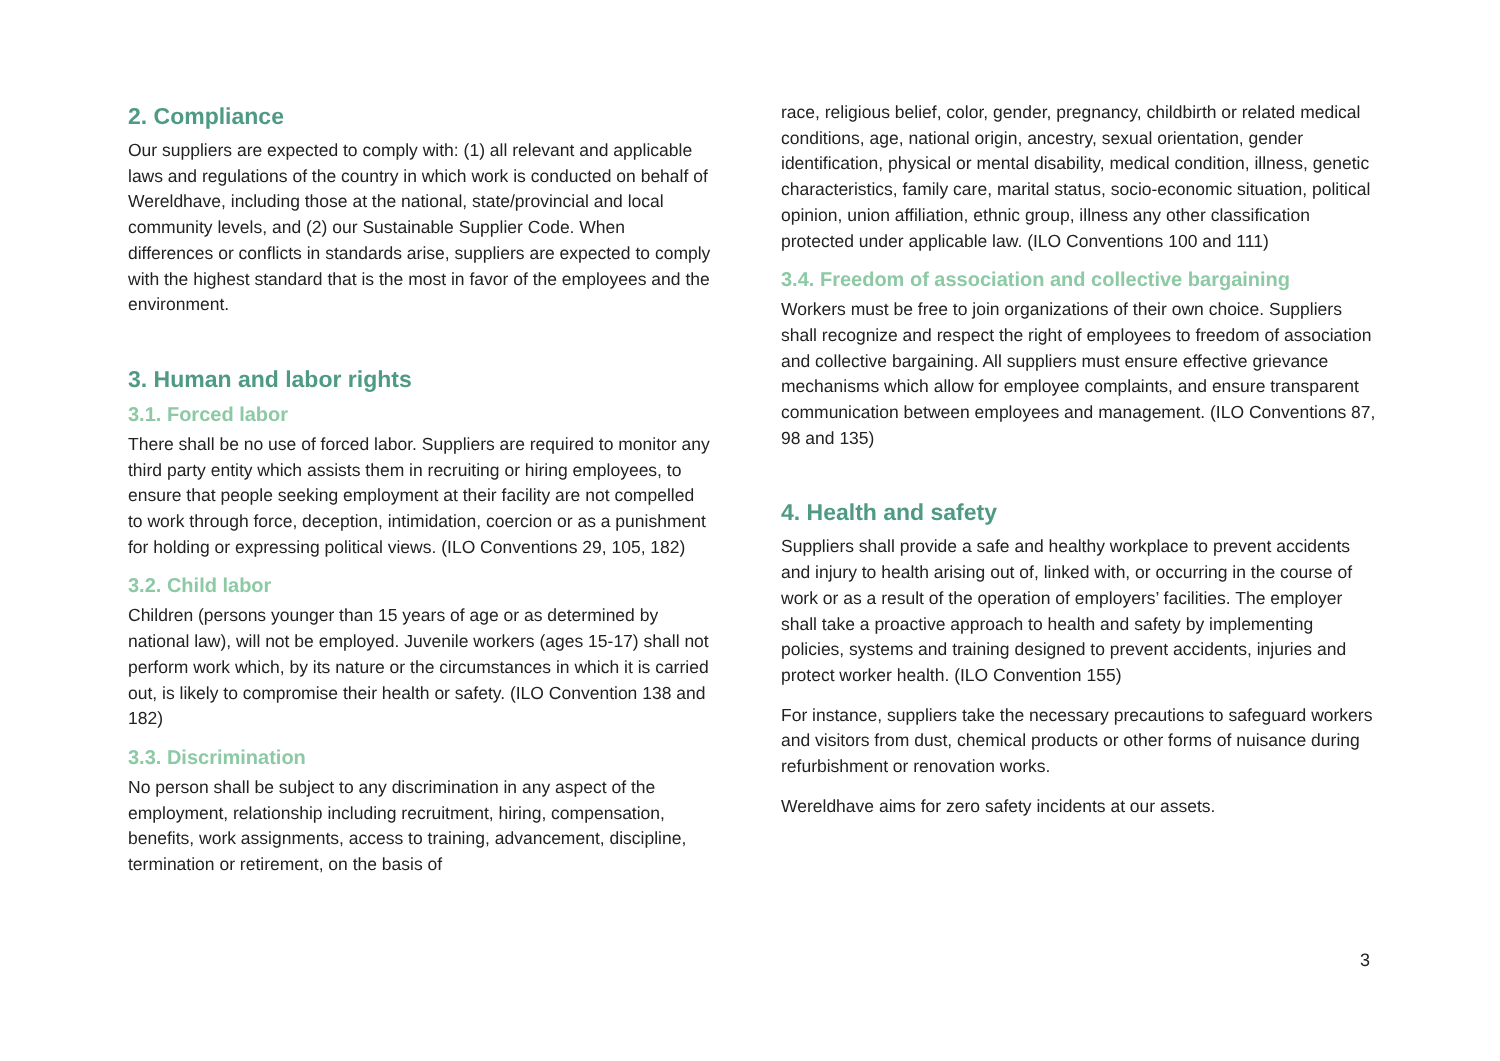2. Compliance
Our suppliers are expected to comply with: (1) all relevant and applicable laws and regulations of the country in which work is conducted on behalf of Wereldhave, including those at the national, state/provincial and local community levels, and (2) our Sustainable Supplier Code. When differences or conflicts in standards arise, suppliers are expected to comply with the highest standard that is the most in favor of the employees and the environment.
3. Human and labor rights
3.1. Forced labor
There shall be no use of forced labor. Suppliers are required to monitor any third party entity which assists them in recruiting or hiring employees, to ensure that people seeking employment at their facility are not compelled to work through force, deception, intimidation, coercion or as a punishment for holding or expressing political views. (ILO Conventions 29, 105, 182)
3.2. Child labor
Children (persons younger than 15 years of age or as determined by national law), will not be employed. Juvenile workers (ages 15-17) shall not perform work which, by its nature or the circumstances in which it is carried out, is likely to compromise their health or safety. (ILO Convention 138 and 182)
3.3. Discrimination
No person shall be subject to any discrimination in any aspect of the employment, relationship including recruitment, hiring, compensation, benefits, work assignments, access to training, advancement, discipline, termination or retirement, on the basis of
race, religious belief, color, gender, pregnancy, childbirth or related medical conditions, age, national origin, ancestry, sexual orientation, gender identification, physical or mental disability, medical condition, illness, genetic characteristics, family care, marital status, socio-economic situation, political opinion, union affiliation, ethnic group, illness any other classification protected under applicable law. (ILO Conventions 100 and 111)
3.4. Freedom of association and collective bargaining
Workers must be free to join organizations of their own choice. Suppliers shall recognize and respect the right of employees to freedom of association and collective bargaining. All suppliers must ensure effective grievance mechanisms which allow for employee complaints, and ensure transparent communication between employees and management. (ILO Conventions 87, 98 and 135)
4. Health and safety
Suppliers shall provide a safe and healthy workplace to prevent accidents and injury to health arising out of, linked with, or occurring in the course of work or as a result of the operation of employers’ facilities. The employer shall take a proactive approach to health and safety by implementing policies, systems and training designed to prevent accidents, injuries and protect worker health. (ILO Convention 155)
For instance, suppliers take the necessary precautions to safeguard workers and visitors from dust, chemical products or other forms of nuisance during refurbishment or renovation works.
Wereldhave aims for zero safety incidents at our assets.
3